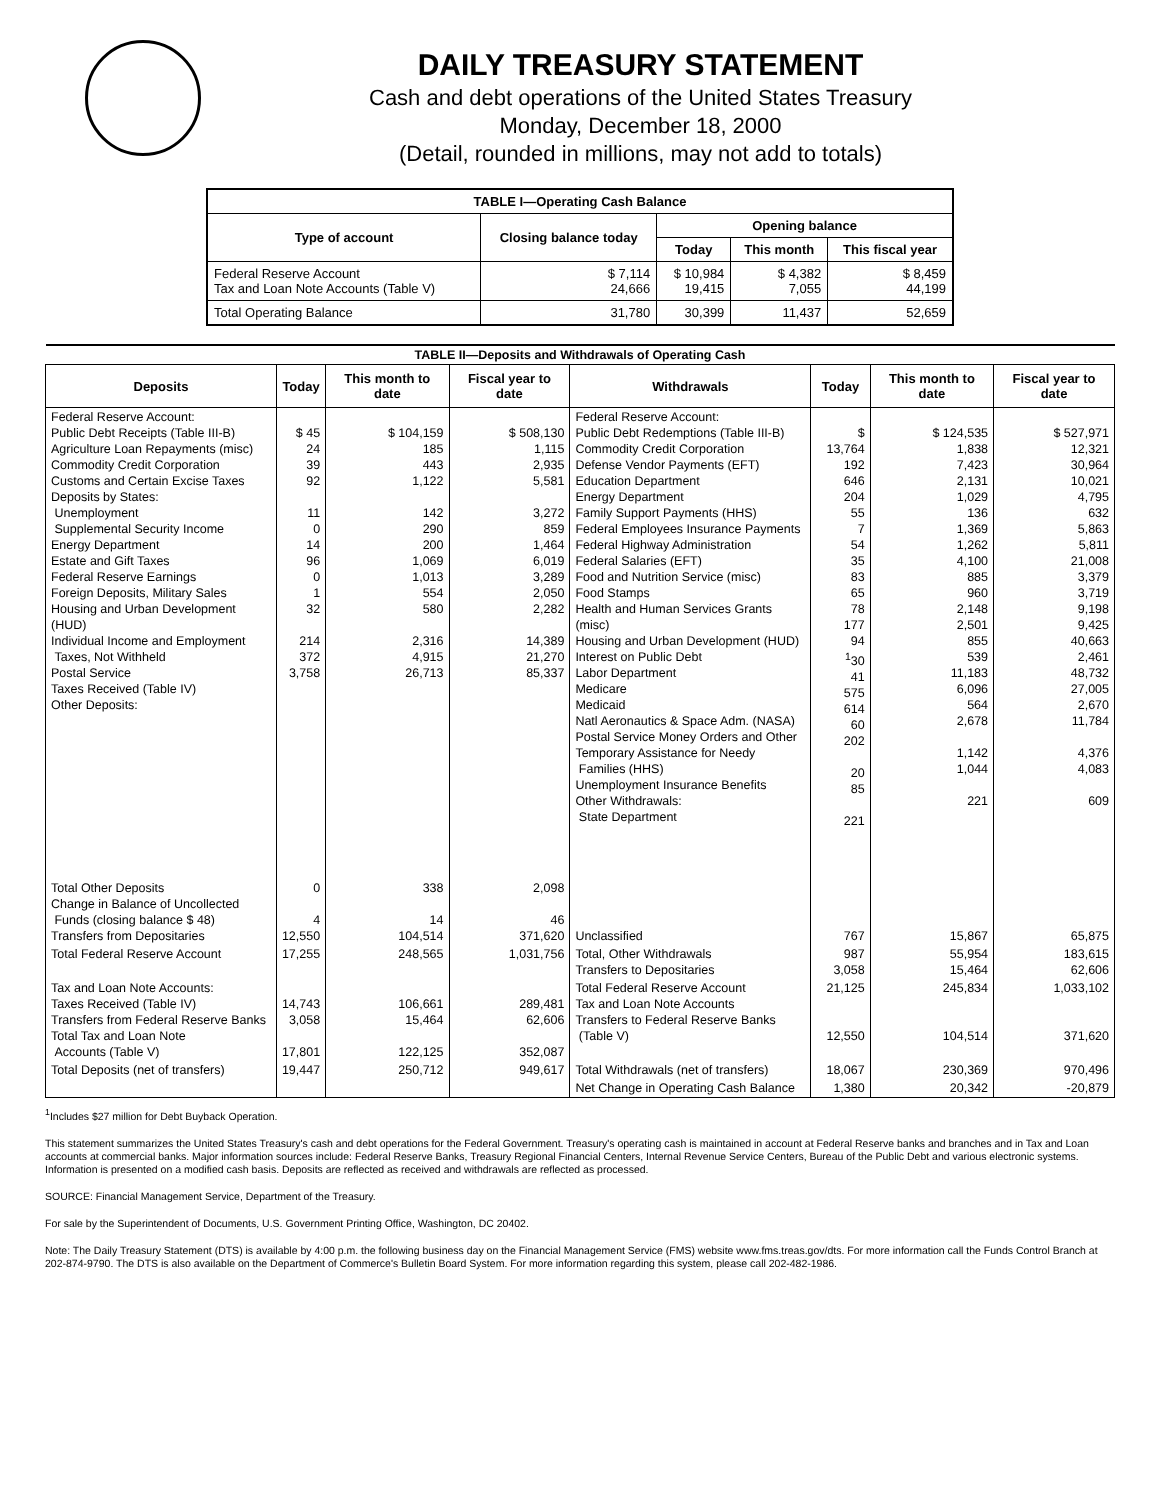DAILY TREASURY STATEMENT
Cash and debt operations of the United States Treasury
Monday, December 18, 2000
(Detail, rounded in millions, may not add to totals)
| TABLE I—Operating Cash Balance | | | | |
| Type of account | Closing balance today | Opening balance | | |
| | | Today | This month | This fiscal year |
| Federal Reserve Account Tax and Loan Note Accounts (Table V) | $ 7,114 24,666 | $ 10,984 19,415 | $ 4,382 7,055 | $ 8,459 44,199 |
| Total Operating Balance | 31,780 | 30,399 | 11,437 | 52,659 |
| TABLE II—Deposits and Withdrawals of Operating Cash | | | | | | | |
| Deposits | Today | This month to date | Fiscal year to date | Withdrawals | Today | This month to date | Fiscal year to date |
| Federal Reserve Account: Public Debt Receipts (Table III-B) Agriculture Loan Repayments (misc) Commodity Credit Corporation Customs and Certain Excise Taxes Deposits by States: Unemployment Supplemental Security Income Energy Department Estate and Gift Taxes Federal Reserve Earnings Foreign Deposits, Military Sales Housing and Urban Development (HUD) Individual Income and Employment Taxes, Not Withheld Postal Service Taxes Received (Table IV) Other Deposits: | $ 45 24 39 92 11 0 14 96 0 1 32 214 372 3,758 | $ 104,159 185 443 1,122 142 290 200 1,069 1,013 554 580 2,316 4,915 26,713 | $ 508,130 1,115 2,935 5,581 3,272 859 1,464 6,019 3,289 2,050 2,282 14,389 21,270 85,337 | Federal Reserve Account: Public Debt Redemptions (Table III-B) Commodity Credit Corporation Defense Vendor Payments (EFT) Education Department Energy Department Family Support Payments (HHS) Federal Employees Insurance Payments Federal Highway Administration Federal Salaries (EFT) Food and Nutrition Service (misc) Food Stamps Health and Human Services Grants (misc) Housing and Urban Development (HUD) Interest on Public Debt Labor Department Medicare Medicaid Natl Aeronautics & Space Adm. (NASA) Postal Service Money Orders and Other Temporary Assistance for Needy Families (HHS) Unemployment Insurance Benefits Other Withdrawals: State Department | $ 13,764 192 646 204 55 7 54 35 83 65 78 177 94 <sup>1</sup> 30 41 575 614 60 202 20 85 221 | $ 124,535 1,838 7,423 2,131 1,029 136 1,369 1,262 4,100 885 960 2,148 2,501 855 539 11,183 6,096 564 2,678 1,142 1,044 221 | $ 527,971 12,321 30,964 10,021 4,795 632 5,863 5,811 21,008 3,379 3,719 9,198 9,425 40,663 2,461 48,732 27,005 2,670 11,784 4,376 4,083 609 |
| Total Other Deposits Change in Balance of Uncollected Funds (closing balance $ 48) Transfers from Depositaries | 0 4 12,550 | 338 14 104,514 | 2,098 46 371,620 | Unclassified | 767 | 15,867 | 65,875 |
| Total Federal Reserve Account | 17,255 | 248,565 | 1,031,756 | Total, Other Withdrawals Transfers to Depositaries | 987 3,058 | 55,954 15,464 | 183,615 62,606 |
| Tax and Loan Note Accounts: Taxes Received (Table IV) Transfers from Federal Reserve Banks Total Tax and Loan Note Accounts (Table V) | 14,743 3,058 17,801 | 106,661 15,464 122,125 | 289,481 62,606 352,087 | Total Federal Reserve Account Tax and Loan Note Accounts Transfers to Federal Reserve Banks (Table V) | 21,125 12,550 | 245,834 104,514 | 1,033,102 371,620 |
| Total Deposits (net of transfers) | 19,447 | 250,712 | 949,617 | Total Withdrawals (net of transfers) | 18,067 | 230,369 | 970,496 |
| | | | | Net Change in Operating Cash Balance | 1,380 | 20,342 | -20,879 |
<sup>1</sup> Includes $27 million for Debt Buyback Operation.
This statement summarizes the United States Treasury's cash and debt operations for the Federal Government. Treasury's operating cash is maintained in account at Federal Reserve banks and branches and in Tax and Loan accounts at commercial banks. Major information sources include: Federal Reserve Banks, Treasury Regional Financial Centers, Internal Revenue Service Centers, Bureau of the Public Debt and various electronic systems. Information is presented on a modified cash basis. Deposits are reflected as received and withdrawals are reflected as processed.
SOURCE: Financial Management Service, Department of the Treasury.
For sale by the Superintendent of Documents, U.S. Government Printing Office, Washington, DC 20402.
Note: The Daily Treasury Statement (DTS) is available by 4:00 p.m. the following business day on the Financial Management Service (FMS) website www.fms.treas.gov/dts. For more information call the Funds Control Branch at 202-874-9790. The DTS is also available on the Department of Commerce's Bulletin Board System. For more information regarding this system, please call 202-482-1986.